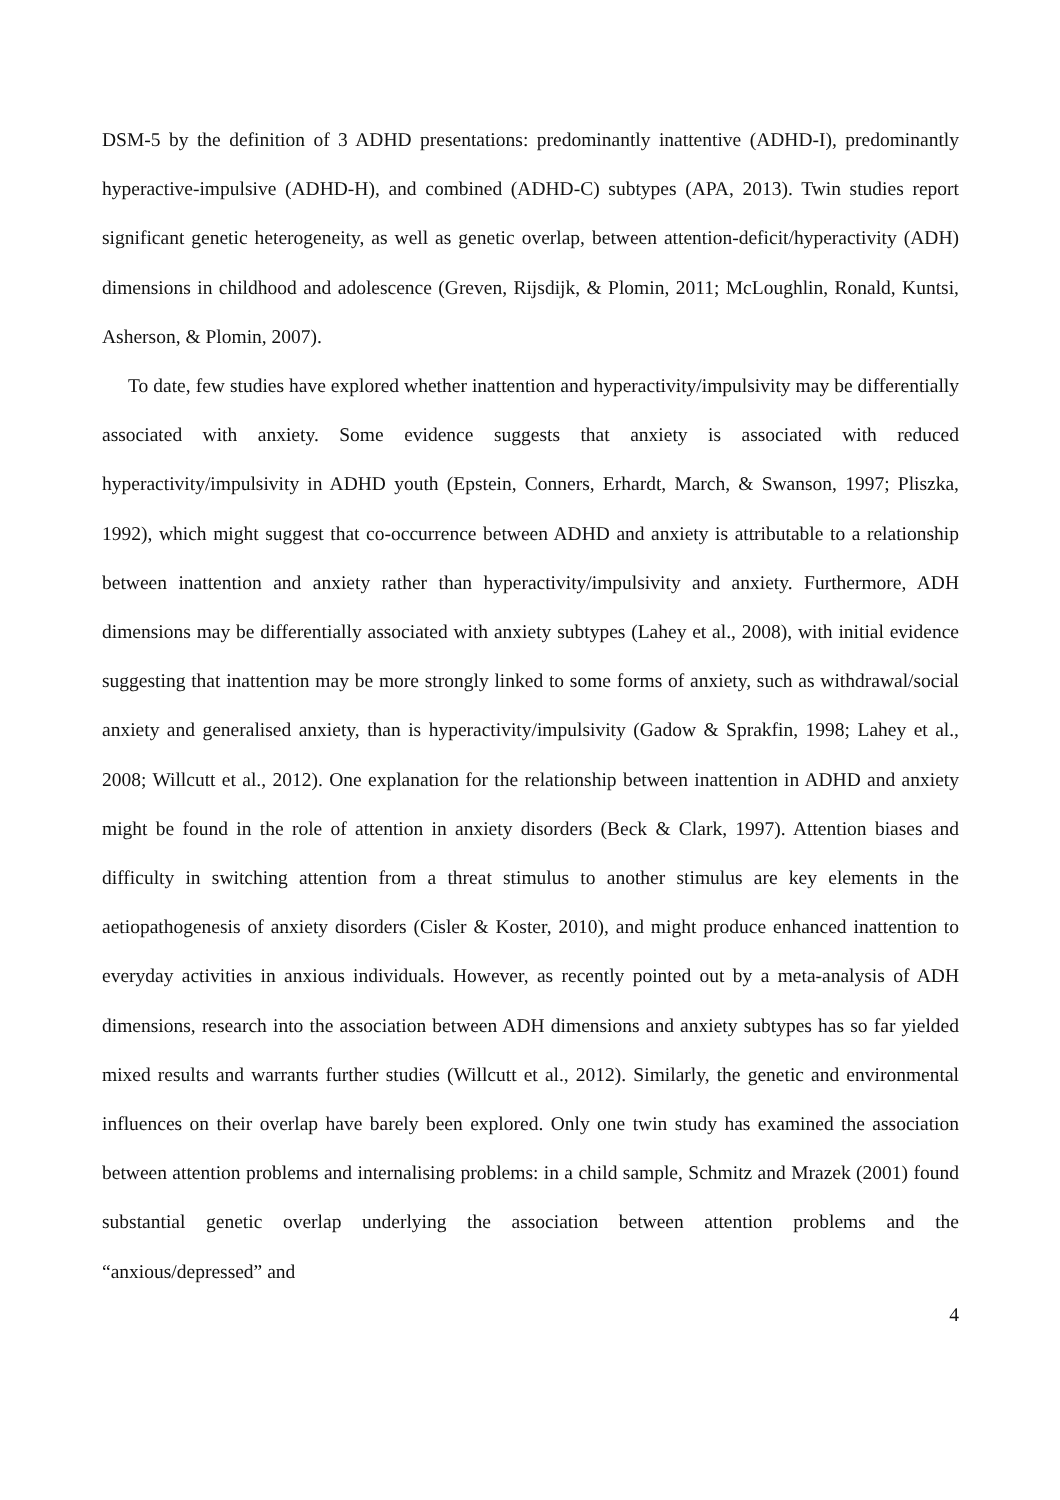DSM-5 by the definition of 3 ADHD presentations: predominantly inattentive (ADHD-I), predominantly hyperactive-impulsive (ADHD-H), and combined (ADHD-C) subtypes (APA, 2013). Twin studies report significant genetic heterogeneity, as well as genetic overlap, between attention-deficit/hyperactivity (ADH) dimensions in childhood and adolescence (Greven, Rijsdijk, & Plomin, 2011; McLoughlin, Ronald, Kuntsi, Asherson, & Plomin, 2007).
To date, few studies have explored whether inattention and hyperactivity/impulsivity may be differentially associated with anxiety. Some evidence suggests that anxiety is associated with reduced hyperactivity/impulsivity in ADHD youth (Epstein, Conners, Erhardt, March, & Swanson, 1997; Pliszka, 1992), which might suggest that co-occurrence between ADHD and anxiety is attributable to a relationship between inattention and anxiety rather than hyperactivity/impulsivity and anxiety. Furthermore, ADH dimensions may be differentially associated with anxiety subtypes (Lahey et al., 2008), with initial evidence suggesting that inattention may be more strongly linked to some forms of anxiety, such as withdrawal/social anxiety and generalised anxiety, than is hyperactivity/impulsivity (Gadow & Sprakfin, 1998; Lahey et al., 2008; Willcutt et al., 2012). One explanation for the relationship between inattention in ADHD and anxiety might be found in the role of attention in anxiety disorders (Beck & Clark, 1997). Attention biases and difficulty in switching attention from a threat stimulus to another stimulus are key elements in the aetiopathogenesis of anxiety disorders (Cisler & Koster, 2010), and might produce enhanced inattention to everyday activities in anxious individuals. However, as recently pointed out by a meta-analysis of ADH dimensions, research into the association between ADH dimensions and anxiety subtypes has so far yielded mixed results and warrants further studies (Willcutt et al., 2012). Similarly, the genetic and environmental influences on their overlap have barely been explored. Only one twin study has examined the association between attention problems and internalising problems: in a child sample, Schmitz and Mrazek (2001) found substantial genetic overlap underlying the association between attention problems and the “anxious/depressed” and
4